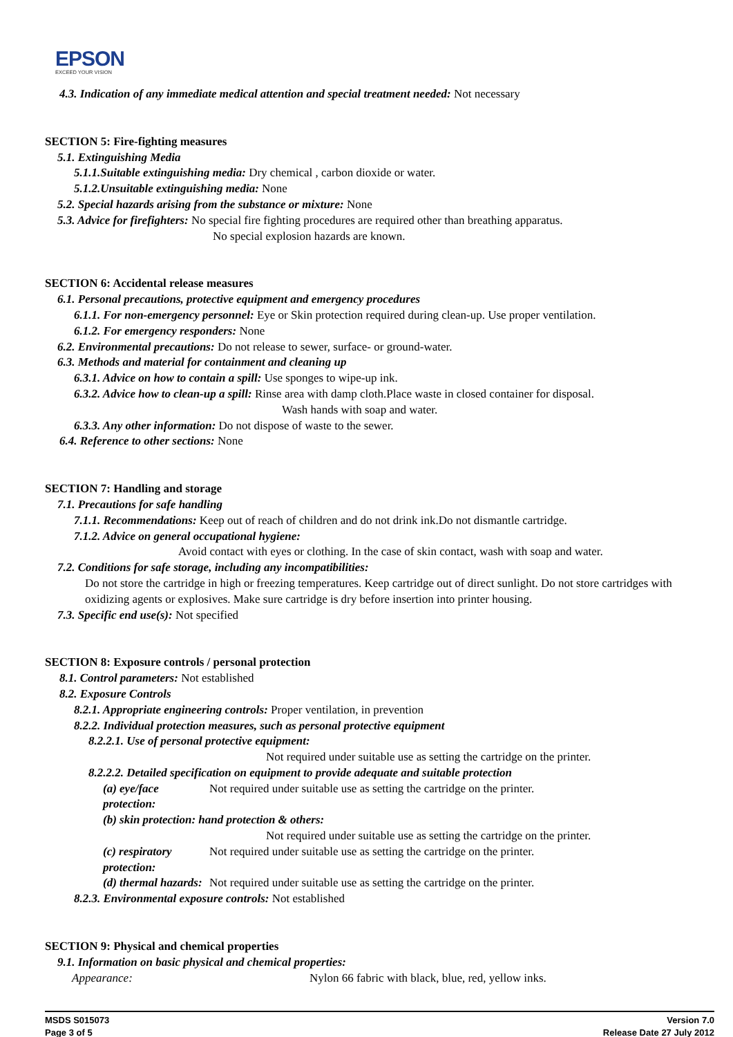EPSON
EXCEED YOUR VISION
4.3. Indication of any immediate medical attention and special treatment needed: Not necessary
SECTION 5: Fire-fighting measures
5.1. Extinguishing Media
5.1.1.Suitable extinguishing media: Dry chemical , carbon dioxide or water.
5.1.2.Unsuitable extinguishing media: None
5.2. Special hazards arising from the substance or mixture: None
5.3. Advice for firefighters: No special fire fighting procedures are required other than breathing apparatus.
No special explosion hazards are known.
SECTION 6: Accidental release measures
6.1. Personal precautions, protective equipment and emergency procedures
6.1.1. For non-emergency personnel: Eye or Skin protection required during clean-up. Use proper ventilation.
6.1.2. For emergency responders: None
6.2. Environmental precautions: Do not release to sewer, surface- or ground-water.
6.3. Methods and material for containment and cleaning up
6.3.1. Advice on how to contain a spill: Use sponges to wipe-up ink.
6.3.2. Advice how to clean-up a spill: Rinse area with damp cloth.Place waste in closed container for disposal.
Wash hands with soap and water.
6.3.3. Any other information: Do not dispose of waste to the sewer.
6.4. Reference to other sections: None
SECTION 7: Handling and storage
7.1. Precautions for safe handling
7.1.1. Recommendations: Keep out of reach of children and do not drink ink.Do not dismantle cartridge.
7.1.2. Advice on general occupational hygiene:
Avoid contact with eyes or clothing. In the case of skin contact, wash with soap and water.
7.2. Conditions for safe storage, including any incompatibilities:
Do not store the cartridge in high or freezing temperatures. Keep cartridge out of direct sunlight. Do not store cartridges with oxidizing agents or explosives. Make sure cartridge is dry before insertion into printer housing.
7.3. Specific end use(s): Not specified
SECTION 8: Exposure controls / personal protection
8.1. Control parameters: Not established
8.2. Exposure Controls
8.2.1. Appropriate engineering controls: Proper ventilation, in prevention
8.2.2. Individual protection measures, such as personal protective equipment
8.2.2.1. Use of personal protective equipment:
Not required under suitable use as setting the cartridge on the printer.
8.2.2.2. Detailed specification on equipment to provide adequate and suitable protection
(a) eye/face protection:
Not required under suitable use as setting the cartridge on the printer.
(b) skin protection: hand protection & others:
Not required under suitable use as setting the cartridge on the printer.
(c) respiratory protection:
Not required under suitable use as setting the cartridge on the printer.
(d) thermal hazards: Not required under suitable use as setting the cartridge on the printer.
8.2.3. Environmental exposure controls: Not established
SECTION 9: Physical and chemical properties
9.1. Information on basic physical and chemical properties:
Appearance: Nylon 66 fabric with black, blue, red, yellow inks.
MSDS S015073
Page 3 of 5
Version 7.0
Release Date 27 July 2012